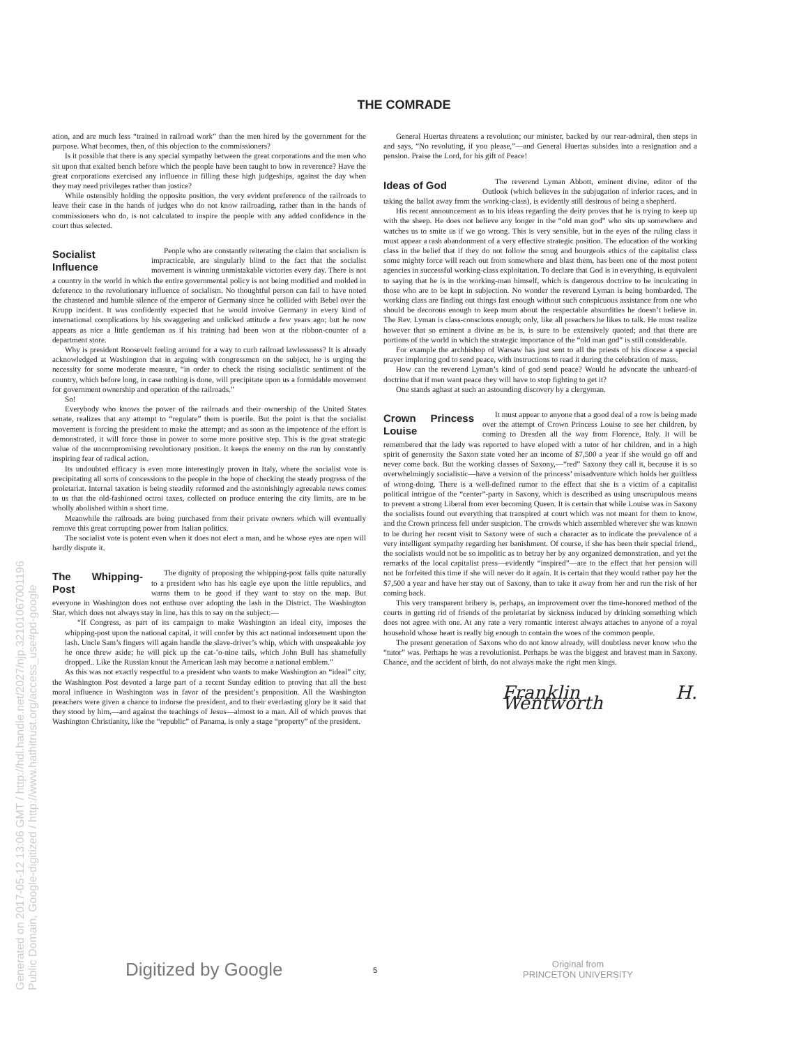THE COMRADE
ation, and are much less “trained in railroad work” than the men hired by the government for the purpose. What becomes, then, of this objection to the commissioners?
Is it possible that there is any special sympathy between the great corporations and the men who sit upon that exalted bench before which the people have been taught to bow in reverence? Have the great corporations exercised any influence in filling these high judgeships, against the day when they may need privileges rather than justice?
While ostensibly holding the opposite position, the very evident preference of the railroads to leave their case in the hands of judges who do not know railroading, rather than in the hands of commissioners who do, is not calculated to inspire the people with any added confidence in the court thus selected.
Socialist Influence
People who are constantly reiterating the claim that socialism is impracticable, are singularly blind to the fact that the socialist movement is winning unmistakable victories every day. There is not a country in the world in which the entire governmental policy is not being modified and molded in deference to the revolutionary influence of socialism. No thoughtful person can fail to have noted the chastened and humble silence of the emperor of Germany since he collided with Bebel over the Krupp incident. It was confidently expected that he would involve Germany in every kind of international complications by his swaggering and unlicked attitude a few years ago; but he now appears as nice a little gentleman as if his training had been won at the ribbon-counter of a department store.
Why is president Roosevelt feeling around for a way to curb railroad lawlessness? It is already acknowledged at Washington that in arguing with congressmen on the subject, he is urging the necessity for some moderate measure, “in order to check the rising socialistic sentiment of the country, which before long, in case nothing is done, will precipitate upon us a formidable movement for government ownership and operation of the railroads.”
So!
Everybody who knows the power of the railroads and their ownership of the United States senate, realizes that any attempt to “regulate” them is puerile. But the point is that the socialist movement is forcing the president to make the attempt; and as soon as the impotence of the effort is demonstrated, it will force those in power to some more positive step. This is the great strategic value of the uncompromising revolutionary position. It keeps the enemy on the run by constantly inspiring fear of radical action.
Its undoubted efficacy is even more interestingly proven in Italy, where the socialist vote is precipitating all sorts of concessions to the people in the hope of checking the steady progress of the proletariat. Internal taxation is being steadily reformed and the astonishingly agreeable news comes to us that the old-fashioned octroi taxes, collected on produce entering the city limits, are to be wholly abolished within a short time.
Meanwhile the railroads are being purchased from their private owners which will eventually remove this great corrupting power from Italian politics.
The socialist vote is potent even when it does not elect a man, and he whose eyes are open will hardly dispute it.
The Whipping-Post
The dignity of proposing the whipping-post falls quite naturally to a president who has his eagle eye upon the little republics, and warns them to be good if they want to stay on the map. But everyone in Washington does not enthuse over adopting the lash in the District. The Washington Star, which does not always stay in line, has this to say on the subject:—
“If Congress, as part of its campaign to make Washington an ideal city, imposes the whipping-post upon the national capital, it will confer by this act national indorsement upon the lash. Uncle Sam’s fingers will again handle the slave-driver’s whip, which with unspeakable joy he once threw aside; he will pick up the cat-’o-nine tails, which John Bull has shamefully dropped.. Like the Russian knout the American lash may become a national emblem.”
As this was not exactly respectful to a president who wants to make Washington an “ideal” city, the Washington Post devoted a large part of a recent Sunday edition to proving that all the best moral influence in Washington was in favor of the president’s proposition. All the Washington preachers were given a chance to indorse the president, and to their everlasting glory be it said that they stood by him,—and against the teachings of Jesus—almost to a man. All of which proves that Washington Christianity, like the “republic” of Panama, is only a stage “property” of the president.
General Huertas threatens a revolution; our minister, backed by our rear-admiral, then steps in and says, “No revoluting, if you please,”—and General Huertas subsides into a resignation and a pension. Praise the Lord, for his gift of Peace!
Ideas of God
The reverend Lyman Abbott, eminent divine, editor of the Outlook (which believes in the subjugation of inferior races, and in taking the ballot away from the working-class), is evidently still desirous of being a shepherd.
His recent announcement as to his ideas regarding the deity proves that he is trying to keep up with the sheep. He does not believe any longer in the “old man god” who sits up somewhere and watches us to smite us if we go wrong. This is very sensible, but in the eyes of the ruling class it must appear a rash abandonment of a very effective strategic position. The education of the working class in the belief that if they do not follow the smug and bourgeois ethics of the capitalist class some mighty force will reach out from somewhere and blast them, has been one of the most potent agencies in successful working-class exploitation. To declare that God is in everything, is equivalent to saying that he is in the working-man himself, which is dangerous doctrine to be inculcating in those who are to be kept in subjection. No wonder the reverend Lyman is being bombarded. The working class are finding out things fast enough without such conspicuous assistance from one who should be decorous enough to keep mum about the respectable absurdities he doesn’t believe in. The Rev. Lyman is class-conscious enough; only, like all preachers he likes to talk. He must realize however that so eminent a divine as he is, is sure to be extensively quoted; and that there are portions of the world in which the strategic importance of the “old man god” is still considerable.
For example the archbishop of Warsaw has just sent to all the priests of his diocese a special prayer imploring god to send peace, with instructions to read it during the celebration of mass.
How can the reverend Lyman’s kind of god send peace? Would he advocate the unheard-of doctrine that if men want peace they will have to stop fighting to get it?
One stands aghast at such an astounding discovery by a clergyman.
Crown Princess Louise
It must appear to anyone that a good deal of a row is being made over the attempt of Crown Princess Louise to see her children, by coming to Dresden all the way from Florence, Italy. It will be remembered that the lady was reported to have eloped with a tutor of her children, and in a high spirit of generosity the Saxon state voted her an income of $7,500 a year if she would go off and never come back. But the working classes of Saxony,—“red” Saxony they call it, because it is so overwhelmingly socialistic—have a version of the princess’ misadventure which holds her guiltless of wrong-doing. There is a well-defined rumor to the effect that she is a victim of a capitalist political intrigue of the “center”-party in Saxony, which is described as using unscrupulous means to prevent a strong Liberal from ever becoming Queen. It is certain that while Louise was in Saxony the socialists found out everything that transpired at court which was not meant for them to know, and the Crown princess fell under suspicion. The crowds which assembled wherever she was known to be during her recent visit to Saxony were of such a character as to indicate the prevalence of a very intelligent sympathy regarding her banishment. Of course, if she has been their special friend,, the socialists would not be so impolitic as to betray her by any organized demonstration, and yet the remarks of the local capitalist press—evidently “inspired”—are to the effect that her pension will not be forfeited this time if she will never do it again. It is certain that they would rather pay her the $7,500 a year and have her stay out of Saxony, than to take it away from her and run the risk of her coming back.
This very transparent bribery is, perhaps, an improvement over the time-honored method of the courts in getting rid of friends of the proletariat by sickness induced by drinking something which does not agree with one. At any rate a very romantic interest always attaches to anyone of a royal household whose heart is really big enough to contain the woes of the common people.
The present generation of Saxons who do not know already, will doubtless never know who the “tutor” was. Perhaps he was a revolutionist. Perhaps he was the biggest and bravest man in Saxony. Chance, and the accident of birth, do not always make the right men kings.
Franklin H. Wentworth
Digitized by Google 5
Original from
PRINCETON UNIVERSITY
Generated on 2017-05-12 13:06 GMT / http://hdl.handle.net/2027/njp.32101067001196
Public Domain, Google-digitized / http://www.hathitrust.org/access_use#pd-google